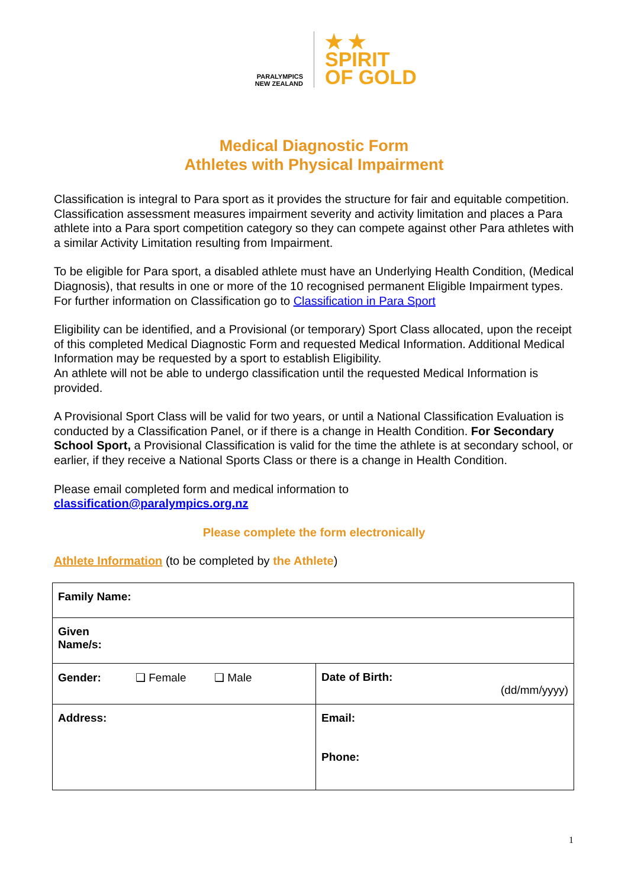PARALYMPICS
NEW ZEALAND
★ ★
SPIRIT
OF GOLD
Medical Diagnostic Form
Athletes with Physical Impairment
Classification is integral to Para sport as it provides the structure for fair and equitable competition.
Classification assessment measures impairment severity and activity limitation and places a Para athlete into a Para sport competition category so they can compete against other Para athletes with a similar Activity Limitation resulting from Impairment.
To be eligible for Para sport, a disabled athlete must have an Underlying Health Condition, (Medical Diagnosis), that results in one or more of the 10 recognised permanent Eligible Impairment types. For further information on Classification go to Classification in Para Sport
Eligibility can be identified, and a Provisional (or temporary) Sport Class allocated, upon the receipt of this completed Medical Diagnostic Form and requested Medical Information. Additional Medical Information may be requested by a sport to establish Eligibility.
An athlete will not be able to undergo classification until the requested Medical Information is provided.
A Provisional Sport Class will be valid for two years, or until a National Classification Evaluation is conducted by a Classification Panel, or if there is a change in Health Condition. For Secondary School Sport, a Provisional Classification is valid for the time the athlete is at secondary school, or earlier, if they receive a National Sports Class or there is a change in Health Condition.
Please email completed form and medical information to
classification@paralympics.org.nz
Please complete the form electronically
Athlete Information (to be completed by the Athlete)
| Family Name: | |
| Given Name/s: | |
| Gender: ❑ Female ❑ Male | Date of Birth: (dd/mm/yyyy) |
| Address: | Email: Phone: |
1